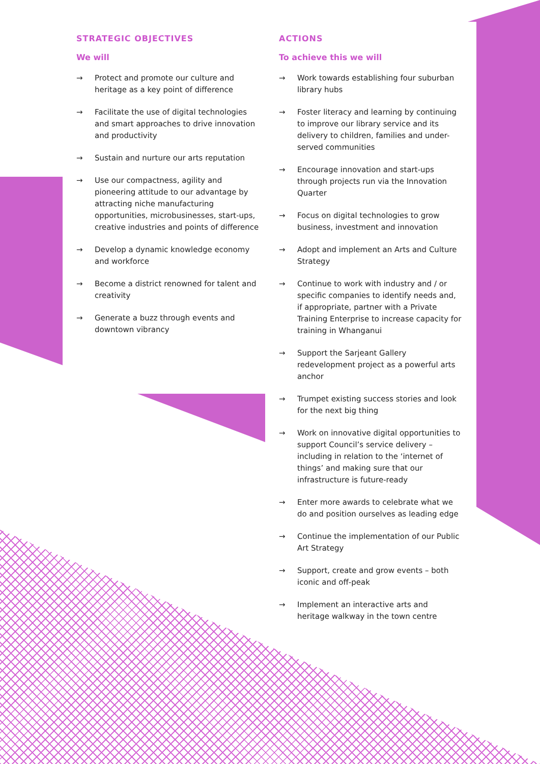STRATEGIC OBJECTIVES
We will
→ Protect and promote our culture and heritage as a key point of difference
→ Facilitate the use of digital technologies and smart approaches to drive innovation and productivity
→ Sustain and nurture our arts reputation
→ Use our compactness, agility and pioneering attitude to our advantage by attracting niche manufacturing opportunities, microbusinesses, start-ups, creative industries and points of difference
→ Develop a dynamic knowledge economy and workforce
→ Become a district renowned for talent and creativity
→ Generate a buzz through events and downtown vibrancy
ACTIONS
To achieve this we will
→ Work towards establishing four suburban library hubs
→ Foster literacy and learning by continuing to improve our library service and its delivery to children, families and under-served communities
→ Encourage innovation and start-ups through projects run via the Innovation Quarter
→ Focus on digital technologies to grow business, investment and innovation
→ Adopt and implement an Arts and Culture Strategy
→ Continue to work with industry and / or specific companies to identify needs and, if appropriate, partner with a Private Training Enterprise to increase capacity for training in Whanganui
→ Support the Sarjeant Gallery redevelopment project as a powerful arts anchor
→ Trumpet existing success stories and look for the next big thing
→ Work on innovative digital opportunities to support Council’s service delivery – including in relation to the ‘internet of things’ and making sure that our infrastructure is future-ready
→ Enter more awards to celebrate what we do and position ourselves as leading edge
→ Continue the implementation of our Public Art Strategy
→ Support, create and grow events – both iconic and off-peak
→ Implement an interactive arts and heritage walkway in the town centre